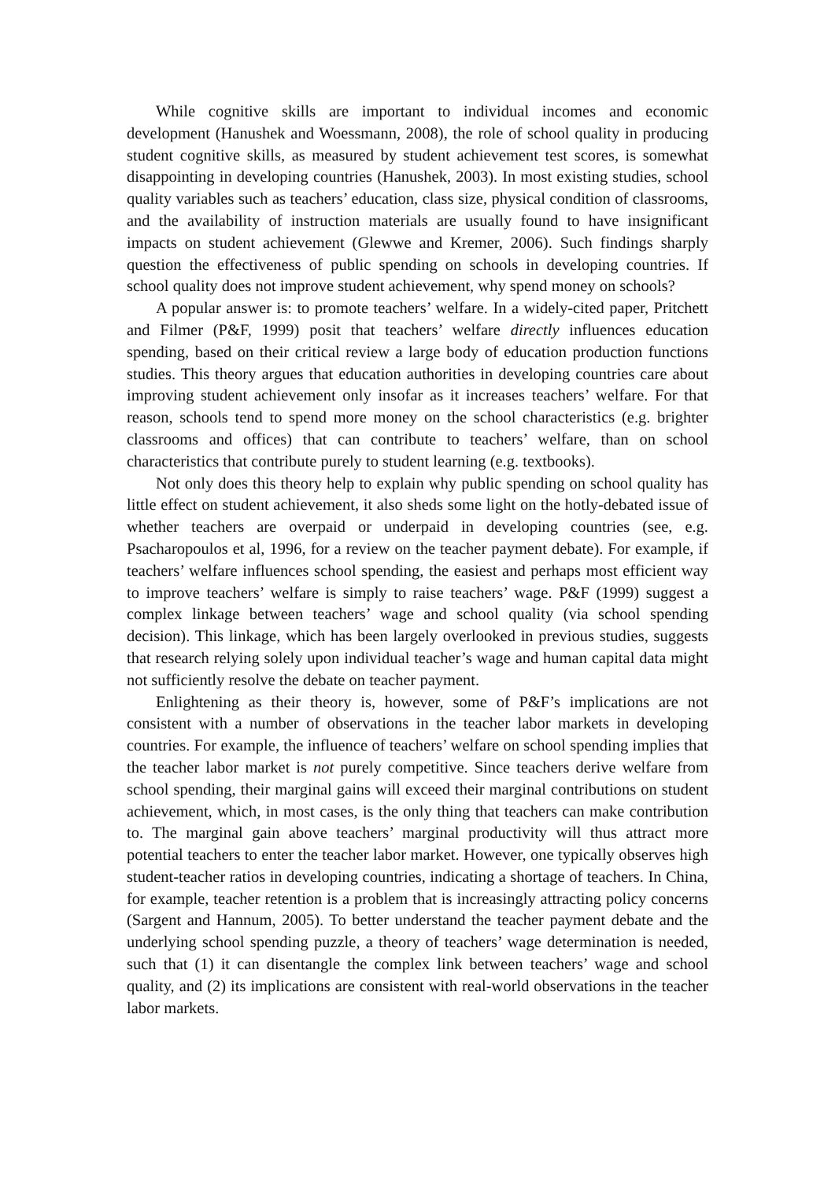While cognitive skills are important to individual incomes and economic development (Hanushek and Woessmann, 2008), the role of school quality in producing student cognitive skills, as measured by student achievement test scores, is somewhat disappointing in developing countries (Hanushek, 2003). In most existing studies, school quality variables such as teachers’ education, class size, physical condition of classrooms, and the availability of instruction materials are usually found to have insignificant impacts on student achievement (Glewwe and Kremer, 2006). Such findings sharply question the effectiveness of public spending on schools in developing countries. If school quality does not improve student achievement, why spend money on schools?
A popular answer is: to promote teachers’ welfare. In a widely-cited paper, Pritchett and Filmer (P&F, 1999) posit that teachers’ welfare directly influences education spending, based on their critical review a large body of education production functions studies. This theory argues that education authorities in developing countries care about improving student achievement only insofar as it increases teachers’ welfare. For that reason, schools tend to spend more money on the school characteristics (e.g. brighter classrooms and offices) that can contribute to teachers’ welfare, than on school characteristics that contribute purely to student learning (e.g. textbooks).
Not only does this theory help to explain why public spending on school quality has little effect on student achievement, it also sheds some light on the hotly-debated issue of whether teachers are overpaid or underpaid in developing countries (see, e.g. Psacharopoulos et al, 1996, for a review on the teacher payment debate). For example, if teachers’ welfare influences school spending, the easiest and perhaps most efficient way to improve teachers’ welfare is simply to raise teachers’ wage. P&F (1999) suggest a complex linkage between teachers’ wage and school quality (via school spending decision). This linkage, which has been largely overlooked in previous studies, suggests that research relying solely upon individual teacher’s wage and human capital data might not sufficiently resolve the debate on teacher payment.
Enlightening as their theory is, however, some of P&F’s implications are not consistent with a number of observations in the teacher labor markets in developing countries. For example, the influence of teachers’ welfare on school spending implies that the teacher labor market is not purely competitive. Since teachers derive welfare from school spending, their marginal gains will exceed their marginal contributions on student achievement, which, in most cases, is the only thing that teachers can make contribution to. The marginal gain above teachers’ marginal productivity will thus attract more potential teachers to enter the teacher labor market. However, one typically observes high student-teacher ratios in developing countries, indicating a shortage of teachers. In China, for example, teacher retention is a problem that is increasingly attracting policy concerns (Sargent and Hannum, 2005). To better understand the teacher payment debate and the underlying school spending puzzle, a theory of teachers’ wage determination is needed, such that (1) it can disentangle the complex link between teachers’ wage and school quality, and (2) its implications are consistent with real-world observations in the teacher labor markets.